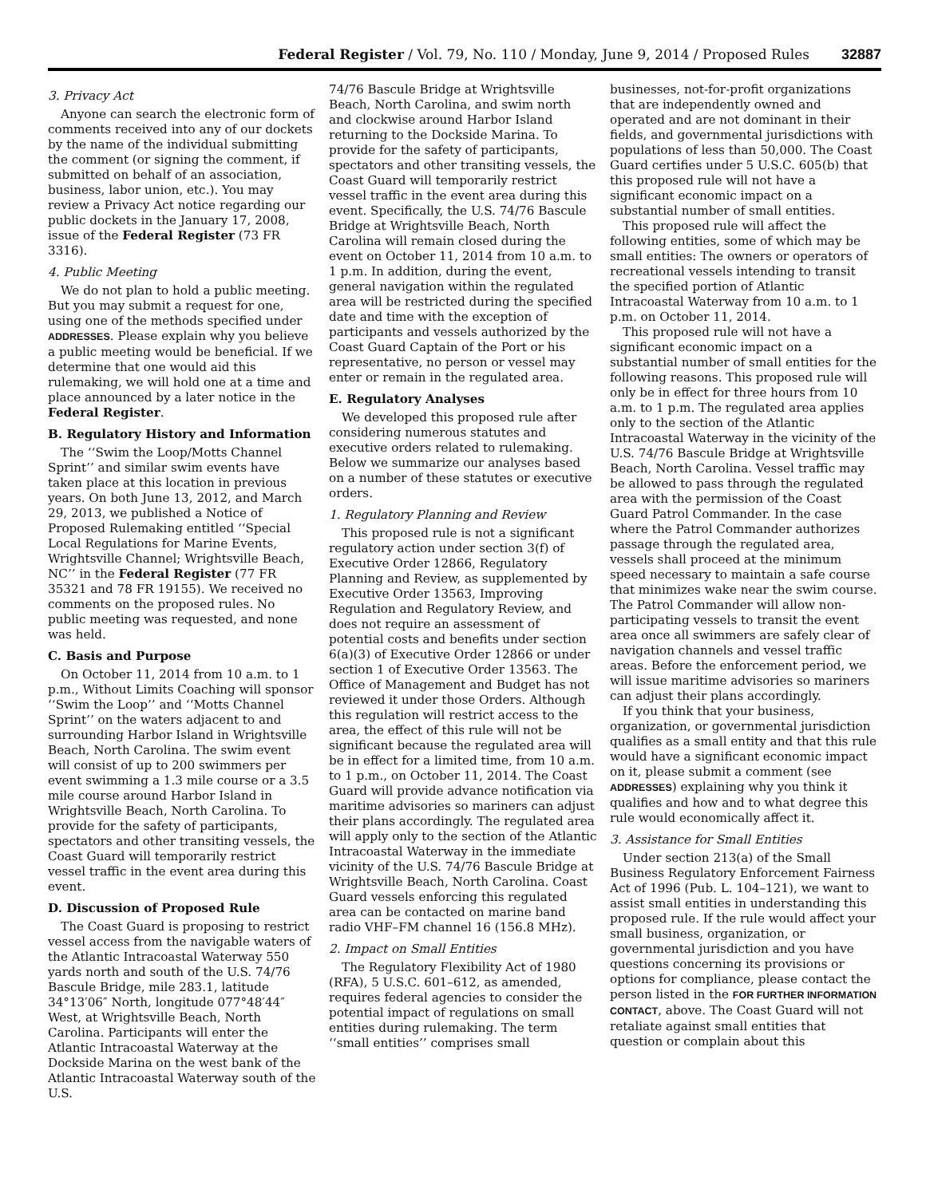Federal Register / Vol. 79, No. 110 / Monday, June 9, 2014 / Proposed Rules 32887
3. Privacy Act
Anyone can search the electronic form of comments received into any of our dockets by the name of the individual submitting the comment (or signing the comment, if submitted on behalf of an association, business, labor union, etc.). You may review a Privacy Act notice regarding our public dockets in the January 17, 2008, issue of the Federal Register (73 FR 3316).
4. Public Meeting
We do not plan to hold a public meeting. But you may submit a request for one, using one of the methods specified under ADDRESSES. Please explain why you believe a public meeting would be beneficial. If we determine that one would aid this rulemaking, we will hold one at a time and place announced by a later notice in the Federal Register.
B. Regulatory History and Information
The ‘‘Swim the Loop/Motts Channel Sprint’’ and similar swim events have taken place at this location in previous years. On both June 13, 2012, and March 29, 2013, we published a Notice of Proposed Rulemaking entitled ‘‘Special Local Regulations for Marine Events, Wrightsville Channel; Wrightsville Beach, NC’’ in the Federal Register (77 FR 35321 and 78 FR 19155). We received no comments on the proposed rules. No public meeting was requested, and none was held.
C. Basis and Purpose
On October 11, 2014 from 10 a.m. to 1 p.m., Without Limits Coaching will sponsor ‘‘Swim the Loop’’ and ‘‘Motts Channel Sprint’’ on the waters adjacent to and surrounding Harbor Island in Wrightsville Beach, North Carolina. The swim event will consist of up to 200 swimmers per event swimming a 1.3 mile course or a 3.5 mile course around Harbor Island in Wrightsville Beach, North Carolina. To provide for the safety of participants, spectators and other transiting vessels, the Coast Guard will temporarily restrict vessel traffic in the event area during this event.
D. Discussion of Proposed Rule
The Coast Guard is proposing to restrict vessel access from the navigable waters of the Atlantic Intracoastal Waterway 550 yards north and south of the U.S. 74/76 Bascule Bridge, mile 283.1, latitude 34°13′06″ North, longitude 077°48′44″ West, at Wrightsville Beach, North Carolina. Participants will enter the Atlantic Intracoastal Waterway at the Dockside Marina on the west bank of the Atlantic Intracoastal Waterway south of the U.S.
74/76 Bascule Bridge at Wrightsville Beach, North Carolina, and swim north and clockwise around Harbor Island returning to the Dockside Marina. To provide for the safety of participants, spectators and other transiting vessels, the Coast Guard will temporarily restrict vessel traffic in the event area during this event. Specifically, the U.S. 74/76 Bascule Bridge at Wrightsville Beach, North Carolina will remain closed during the event on October 11, 2014 from 10 a.m. to 1 p.m. In addition, during the event, general navigation within the regulated area will be restricted during the specified date and time with the exception of participants and vessels authorized by the Coast Guard Captain of the Port or his representative, no person or vessel may enter or remain in the regulated area.
E. Regulatory Analyses
We developed this proposed rule after considering numerous statutes and executive orders related to rulemaking. Below we summarize our analyses based on a number of these statutes or executive orders.
1. Regulatory Planning and Review
This proposed rule is not a significant regulatory action under section 3(f) of Executive Order 12866, Regulatory Planning and Review, as supplemented by Executive Order 13563, Improving Regulation and Regulatory Review, and does not require an assessment of potential costs and benefits under section 6(a)(3) of Executive Order 12866 or under section 1 of Executive Order 13563. The Office of Management and Budget has not reviewed it under those Orders. Although this regulation will restrict access to the area, the effect of this rule will not be significant because the regulated area will be in effect for a limited time, from 10 a.m. to 1 p.m., on October 11, 2014. The Coast Guard will provide advance notification via maritime advisories so mariners can adjust their plans accordingly. The regulated area will apply only to the section of the Atlantic Intracoastal Waterway in the immediate vicinity of the U.S. 74/76 Bascule Bridge at Wrightsville Beach, North Carolina. Coast Guard vessels enforcing this regulated area can be contacted on marine band radio VHF–FM channel 16 (156.8 MHz).
2. Impact on Small Entities
The Regulatory Flexibility Act of 1980 (RFA), 5 U.S.C. 601–612, as amended, requires federal agencies to consider the potential impact of regulations on small entities during rulemaking. The term ‘‘small entities’’ comprises small
businesses, not-for-profit organizations that are independently owned and operated and are not dominant in their fields, and governmental jurisdictions with populations of less than 50,000. The Coast Guard certifies under 5 U.S.C. 605(b) that this proposed rule will not have a significant economic impact on a substantial number of small entities.
This proposed rule will affect the following entities, some of which may be small entities: The owners or operators of recreational vessels intending to transit the specified portion of Atlantic Intracoastal Waterway from 10 a.m. to 1 p.m. on October 11, 2014.
This proposed rule will not have a significant economic impact on a substantial number of small entities for the following reasons. This proposed rule will only be in effect for three hours from 10 a.m. to 1 p.m. The regulated area applies only to the section of the Atlantic Intracoastal Waterway in the vicinity of the U.S. 74/76 Bascule Bridge at Wrightsville Beach, North Carolina. Vessel traffic may be allowed to pass through the regulated area with the permission of the Coast Guard Patrol Commander. In the case where the Patrol Commander authorizes passage through the regulated area, vessels shall proceed at the minimum speed necessary to maintain a safe course that minimizes wake near the swim course. The Patrol Commander will allow non-participating vessels to transit the event area once all swimmers are safely clear of navigation channels and vessel traffic areas. Before the enforcement period, we will issue maritime advisories so mariners can adjust their plans accordingly.
If you think that your business, organization, or governmental jurisdiction qualifies as a small entity and that this rule would have a significant economic impact on it, please submit a comment (see ADDRESSES) explaining why you think it qualifies and how and to what degree this rule would economically affect it.
3. Assistance for Small Entities
Under section 213(a) of the Small Business Regulatory Enforcement Fairness Act of 1996 (Pub. L. 104–121), we want to assist small entities in understanding this proposed rule. If the rule would affect your small business, organization, or governmental jurisdiction and you have questions concerning its provisions or options for compliance, please contact the person listed in the FOR FURTHER INFORMATION CONTACT, above. The Coast Guard will not retaliate against small entities that question or complain about this